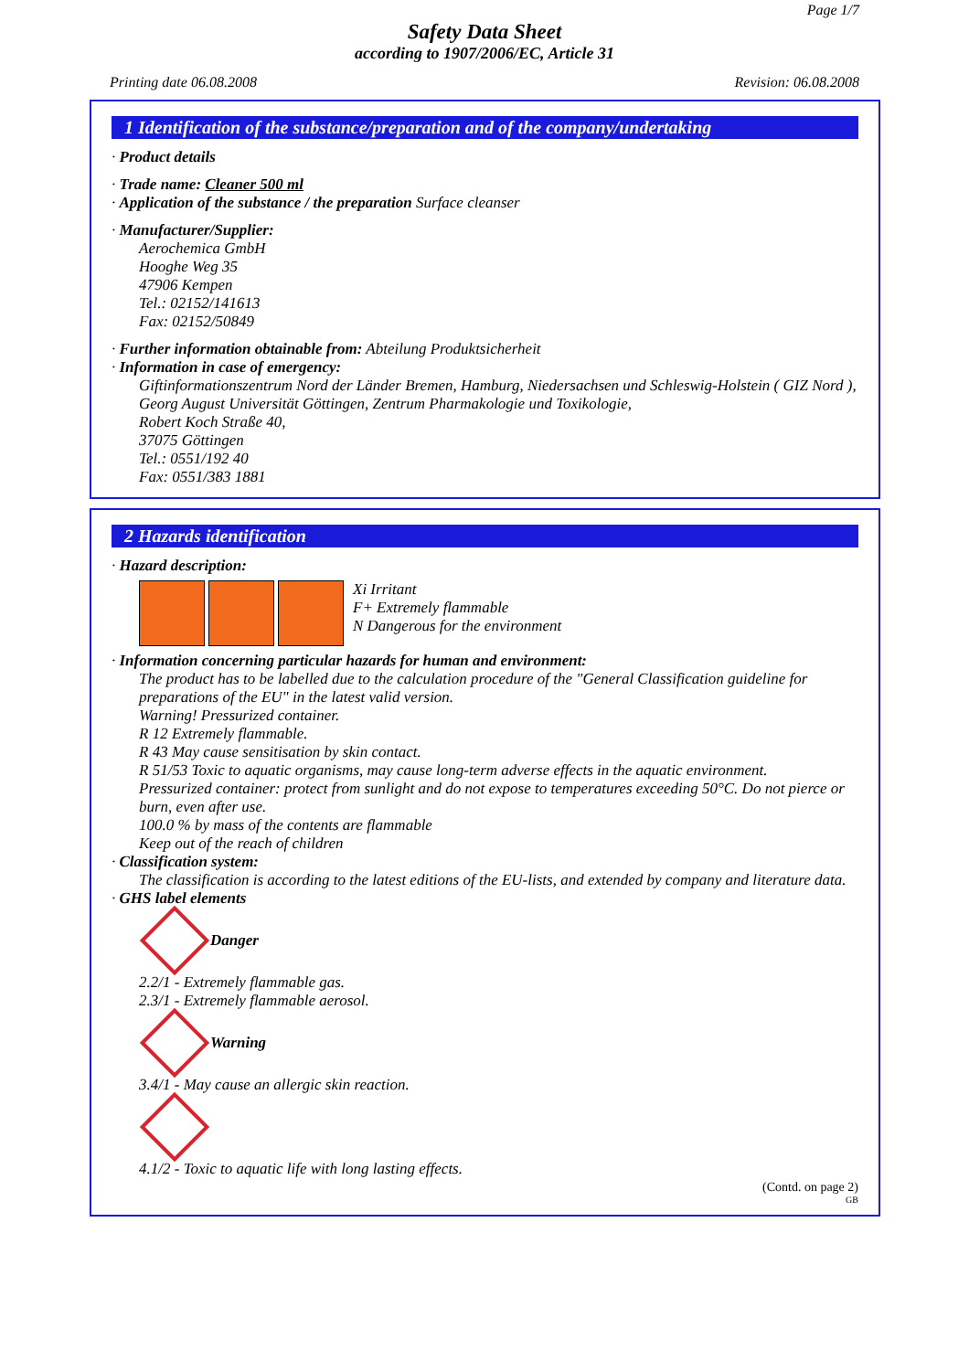Page 1/7
Safety Data Sheet
according to 1907/2006/EC, Article 31
Printing date 06.08.2008 Revision: 06.08.2008
1 Identification of the substance/preparation and of the company/undertaking
· Product details
· Trade name: Cleaner 500 ml
· Application of the substance / the preparation Surface cleanser
· Manufacturer/Supplier:
Aerochemica GmbH
Hooghe Weg 35
47906 Kempen
Tel.: 02152/141613
Fax: 02152/50849
· Further information obtainable from: Abteilung Produktsicherheit
· Information in case of emergency:
Giftinformationszentrum Nord der Länder Bremen, Hamburg, Niedersachsen und Schleswig-Holstein ( GIZ Nord ),
Georg August Universität Göttingen, Zentrum Pharmakologie und Toxikologie,
Robert Koch Straße 40,
37075 Göttingen
Tel.: 0551/192 40
Fax: 0551/383 1881
2 Hazards identification
· Hazard description:
Xi Irritant
F+ Extremely flammable
N Dangerous for the environment
· Information concerning particular hazards for human and environment:
The product has to be labelled due to the calculation procedure of the "General Classification guideline for preparations of the EU" in the latest valid version.
Warning! Pressurized container.
R 12 Extremely flammable.
R 43 May cause sensitisation by skin contact.
R 51/53 Toxic to aquatic organisms, may cause long-term adverse effects in the aquatic environment.
Pressurized container: protect from sunlight and do not expose to temperatures exceeding 50°C. Do not pierce or burn, even after use.
100.0 % by mass of the contents are flammable
Keep out of the reach of children
· Classification system:
The classification is according to the latest editions of the EU-lists, and extended by company and literature data.
· GHS label elements
Danger
2.2/1 - Extremely flammable gas.
2.3/1 - Extremely flammable aerosol.
Warning
3.4/1 - May cause an allergic skin reaction.
4.1/2 - Toxic to aquatic life with long lasting effects.
(Contd. on page 2)
GB